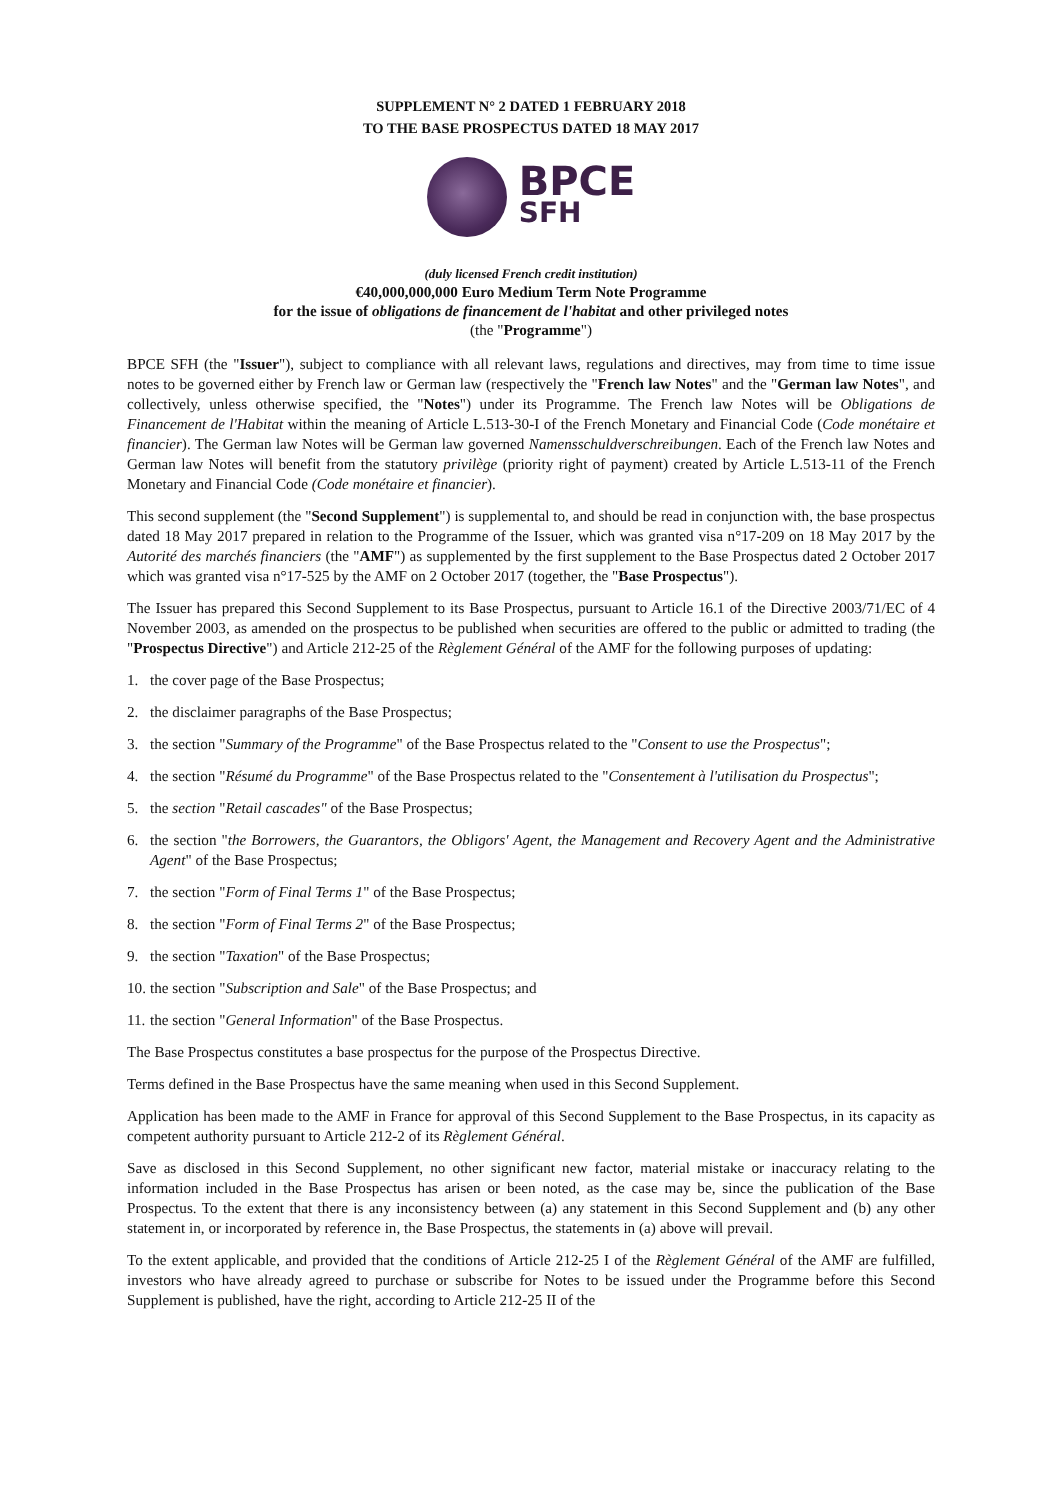SUPPLEMENT N° 2 DATED 1 FEBRUARY 2018
TO THE BASE PROSPECTUS DATED 18 MAY 2017
BPCE
SFH
(duly licensed French credit institution)
€40,000,000,000 Euro Medium Term Note Programme
for the issue of obligations de financement de l'habitat and other privileged notes
(the "Programme")
BPCE SFH (the "Issuer"), subject to compliance with all relevant laws, regulations and directives, may from time to time issue notes to be governed either by French law or German law (respectively the "French law Notes" and the "German law Notes", and collectively, unless otherwise specified, the "Notes") under its Programme. The French law Notes will be Obligations de Financement de l'Habitat within the meaning of Article L.513-30-I of the French Monetary and Financial Code (Code monétaire et financier). The German law Notes will be German law governed Namensschuldverschreibungen. Each of the French law Notes and German law Notes will benefit from the statutory privilège (priority right of payment) created by Article L.513-11 of the French Monetary and Financial Code (Code monétaire et financier).
This second supplement (the "Second Supplement") is supplemental to, and should be read in conjunction with, the base prospectus dated 18 May 2017 prepared in relation to the Programme of the Issuer, which was granted visa n°17-209 on 18 May 2017 by the Autorité des marchés financiers (the "AMF") as supplemented by the first supplement to the Base Prospectus dated 2 October 2017 which was granted visa n°17-525 by the AMF on 2 October 2017 (together, the "Base Prospectus").
The Issuer has prepared this Second Supplement to its Base Prospectus, pursuant to Article 16.1 of the Directive 2003/71/EC of 4 November 2003, as amended on the prospectus to be published when securities are offered to the public or admitted to trading (the "Prospectus Directive") and Article 212-25 of the Règlement Général of the AMF for the following purposes of updating:
1. the cover page of the Base Prospectus;
2. the disclaimer paragraphs of the Base Prospectus;
3. the section "Summary of the Programme" of the Base Prospectus related to the "Consent to use the Prospectus";
4. the section "Résumé du Programme" of the Base Prospectus related to the "Consentement à l'utilisation du Prospectus";
5. the section "Retail cascades" of the Base Prospectus;
6. the section "the Borrowers, the Guarantors, the Obligors' Agent, the Management and Recovery Agent and the Administrative Agent" of the Base Prospectus;
7. the section "Form of Final Terms 1" of the Base Prospectus;
8. the section "Form of Final Terms 2" of the Base Prospectus;
9. the section "Taxation" of the Base Prospectus;
10. the section "Subscription and Sale" of the Base Prospectus; and
11. the section "General Information" of the Base Prospectus.
The Base Prospectus constitutes a base prospectus for the purpose of the Prospectus Directive.
Terms defined in the Base Prospectus have the same meaning when used in this Second Supplement.
Application has been made to the AMF in France for approval of this Second Supplement to the Base Prospectus, in its capacity as competent authority pursuant to Article 212-2 of its Règlement Général.
Save as disclosed in this Second Supplement, no other significant new factor, material mistake or inaccuracy relating to the information included in the Base Prospectus has arisen or been noted, as the case may be, since the publication of the Base Prospectus. To the extent that there is any inconsistency between (a) any statement in this Second Supplement and (b) any other statement in, or incorporated by reference in, the Base Prospectus, the statements in (a) above will prevail.
To the extent applicable, and provided that the conditions of Article 212-25 I of the Règlement Général of the AMF are fulfilled, investors who have already agreed to purchase or subscribe for Notes to be issued under the Programme before this Second Supplement is published, have the right, according to Article 212-25 II of the